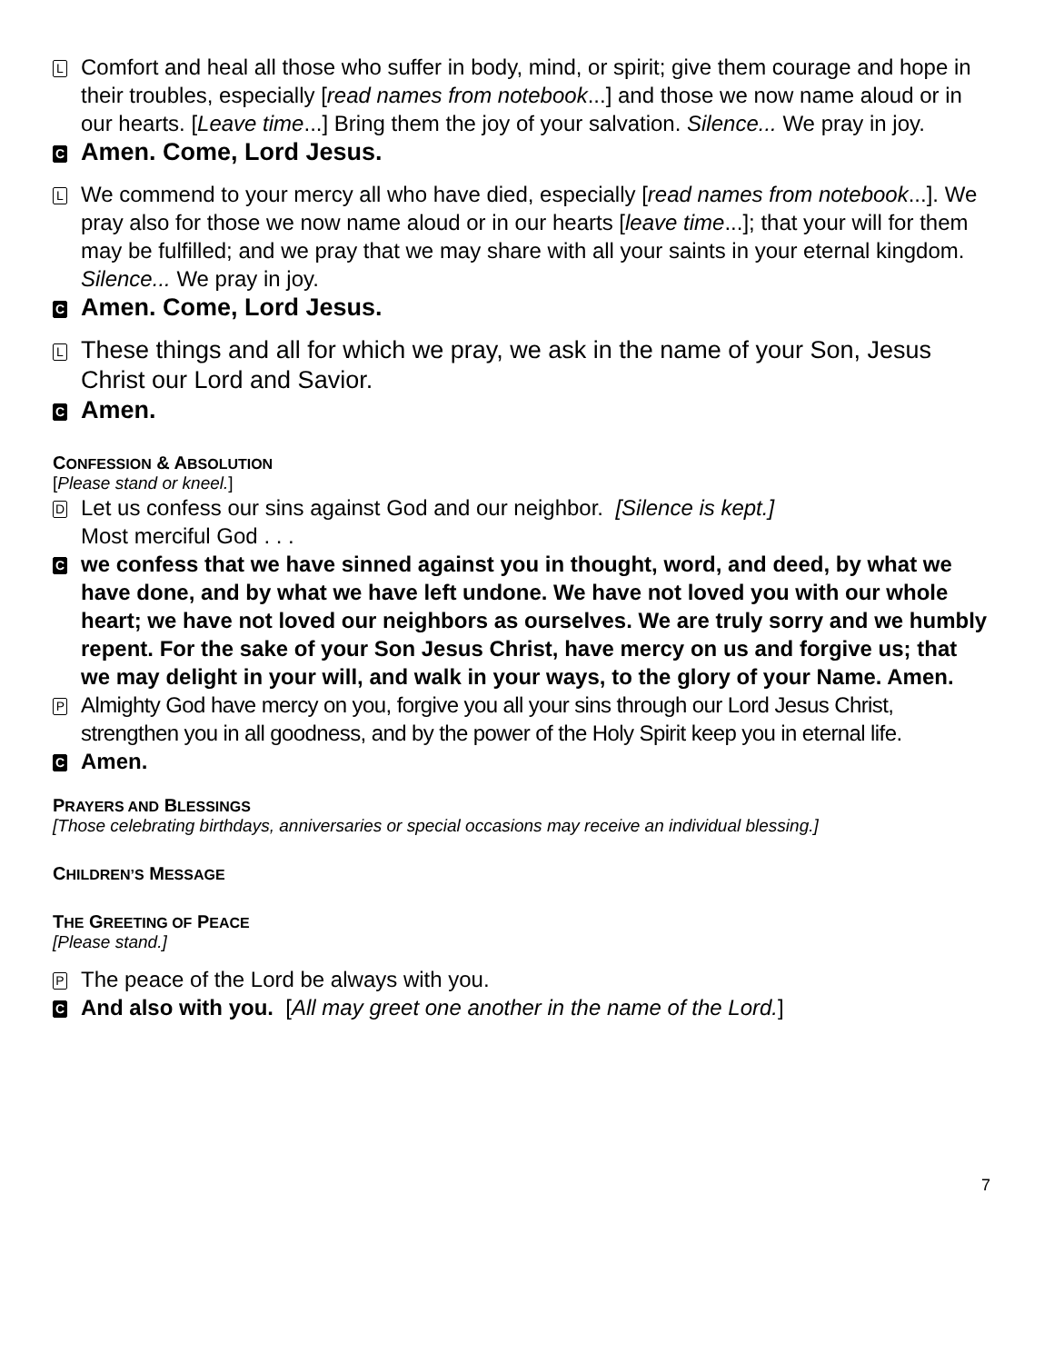L
Comfort and heal all those who suffer in body, mind, or spirit; give them courage and hope in their troubles, especially [read names from notebook...] and those we now name aloud or in our hearts. [Leave time...] Bring them the joy of your salvation. Silence... We pray in joy.
C
Amen. Come, Lord Jesus.
L
We commend to your mercy all who have died, especially [read names from notebook...]. We pray also for those we now name aloud or in our hearts [leave time...]; that your will for them may be fulfilled; and we pray that we may share with all your saints in your eternal kingdom. Silence... We pray in joy.
C
Amen. Come, Lord Jesus.
L
These things and all for which we pray, we ask in the name of your Son, Jesus Christ our Lord and Savior.
C
Amen.
CONFESSION & ABSOLUTION
[Please stand or kneel.]
D
Let us confess our sins against God and our neighbor. [Silence is kept.]
Most merciful God . . .
C
we confess that we have sinned against you in thought, word, and deed, by what we have done, and by what we have left undone. We have not loved you with our whole heart; we have not loved our neighbors as ourselves. We are truly sorry and we humbly repent. For the sake of your Son Jesus Christ, have mercy on us and forgive us; that we may delight in your will, and walk in your ways, to the glory of your Name. Amen.
P
Almighty God have mercy on you, forgive you all your sins through our Lord Jesus Christ, strengthen you in all goodness, and by the power of the Holy Spirit keep you in eternal life.
C
Amen.
PRAYERS AND BLESSINGS
[Those celebrating birthdays, anniversaries or special occasions may receive an individual blessing.]
CHILDREN’S MESSAGE
THE GREETING OF PEACE
[Please stand.]
P
The peace of the Lord be always with you.
C
And also with you. [All may greet one another in the name of the Lord.]
7